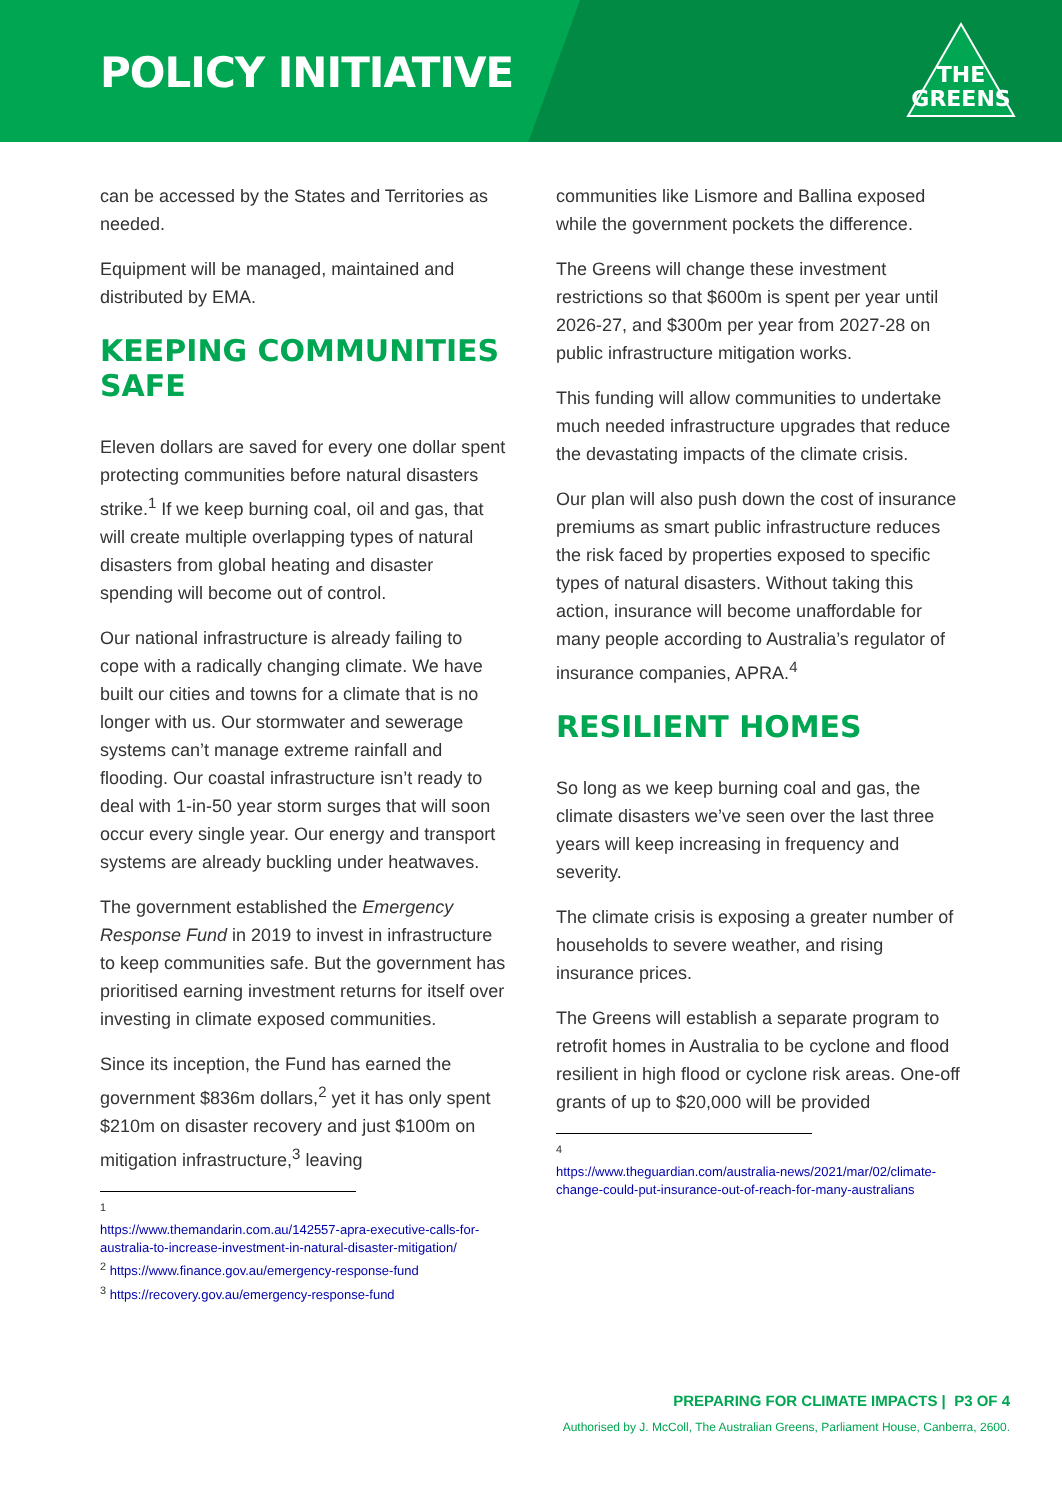POLICY INITIATIVE
THE
GREENS
can be accessed by the States and Territories as needed.
Equipment will be managed, maintained and distributed by EMA.
KEEPING COMMUNITIES SAFE
Eleven dollars are saved for every one dollar spent protecting communities before natural disasters strike.<sup>1</sup> If we keep burning coal, oil and gas, that will create multiple overlapping types of natural disasters from global heating and disaster spending will become out of control.
Our national infrastructure is already failing to cope with a radically changing climate. We have built our cities and towns for a climate that is no longer with us. Our stormwater and sewerage systems can’t manage extreme rainfall and flooding. Our coastal infrastructure isn’t ready to deal with 1-in-50 year storm surges that will soon occur every single year. Our energy and transport systems are already buckling under heatwaves.
The government established the Emergency Response Fund in 2019 to invest in infrastructure to keep communities safe. But the government has prioritised earning investment returns for itself over investing in climate exposed communities.
Since its inception, the Fund has earned the government $836m dollars,<sup>2</sup> yet it has only spent $210m on disaster recovery and just $100m on mitigation infrastructure,<sup>3</sup> leaving
<sup>1</sup>
https://www.themandarin.com.au/142557-apra-executive-calls-for-australia-to-increase-investment-in-natural-disaster-mitigation/
<sup>2</sup> https://www.finance.gov.au/emergency-response-fund
<sup>3</sup> https://recovery.gov.au/emergency-response-fund
communities like Lismore and Ballina exposed while the government pockets the difference.
The Greens will change these investment restrictions so that $600m is spent per year until 2026-27, and $300m per year from 2027-28 on public infrastructure mitigation works.
This funding will allow communities to undertake much needed infrastructure upgrades that reduce the devastating impacts of the climate crisis.
Our plan will also push down the cost of insurance premiums as smart public infrastructure reduces the risk faced by properties exposed to specific types of natural disasters. Without taking this action, insurance will become unaffordable for many people according to Australia’s regulator of insurance companies, APRA.<sup>4</sup>
RESILIENT HOMES
So long as we keep burning coal and gas, the climate disasters we’ve seen over the last three years will keep increasing in frequency and severity.
The climate crisis is exposing a greater number of households to severe weather, and rising insurance prices.
The Greens will establish a separate program to retrofit homes in Australia to be cyclone and flood resilient in high flood or cyclone risk areas. One-off grants of up to $20,000 will be provided
<sup>4</sup>
https://www.theguardian.com/australia-news/2021/mar/02/climate-change-could-put-insurance-out-of-reach-for-many-australians
PREPARING FOR CLIMATE IMPACTS | P3 OF 4
Authorised by J. McColl, The Australian Greens, Parliament House, Canberra, 2600.